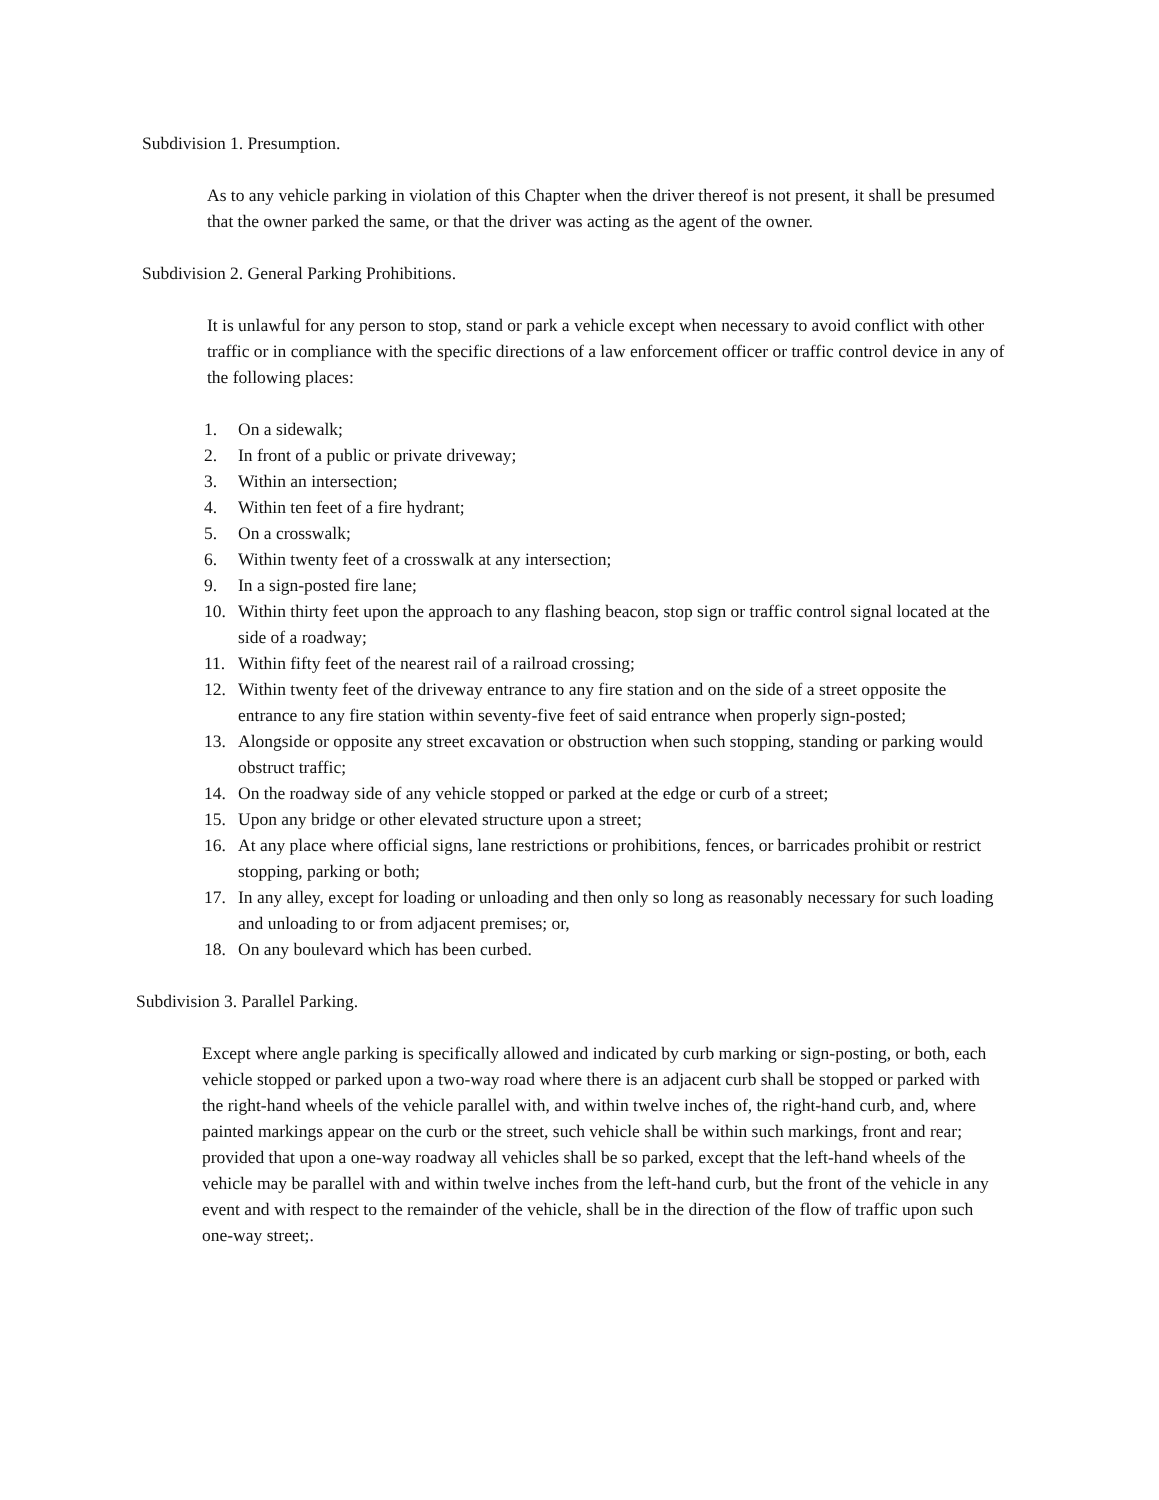Subdivision 1. Presumption.
As to any vehicle parking in violation of this Chapter when the driver thereof is not present, it shall be presumed that the owner parked the same, or that the driver was acting as the agent of the owner.
Subdivision 2. General Parking Prohibitions.
It is unlawful for any person to stop, stand or park a vehicle except when necessary to avoid conflict with other traffic or in compliance with the specific directions of a law enforcement officer or traffic control device in any of the following places:
1. On a sidewalk;
2. In front of a public or private driveway;
3. Within an intersection;
4. Within ten feet of a fire hydrant;
5. On a crosswalk;
6. Within twenty feet of a crosswalk at any intersection;
9. In a sign-posted fire lane;
10. Within thirty feet upon the approach to any flashing beacon, stop sign or traffic control signal located at the side of a roadway;
11. Within fifty feet of the nearest rail of a railroad crossing;
12. Within twenty feet of the driveway entrance to any fire station and on the side of a street opposite the entrance to any fire station within seventy-five feet of said entrance when properly sign-posted;
13. Alongside or opposite any street excavation or obstruction when such stopping, standing or parking would obstruct traffic;
14. On the roadway side of any vehicle stopped or parked at the edge or curb of a street;
15. Upon any bridge or other elevated structure upon a street;
16. At any place where official signs, lane restrictions or prohibitions, fences, or barricades prohibit or restrict stopping, parking or both;
17. In any alley, except for loading or unloading and then only so long as reasonably necessary for such loading and unloading to or from adjacent premises; or,
18. On any boulevard which has been curbed.
Subdivision 3. Parallel Parking.
Except where angle parking is specifically allowed and indicated by curb marking or sign-posting, or both, each vehicle stopped or parked upon a two-way road where there is an adjacent curb shall be stopped or parked with the right-hand wheels of the vehicle parallel with, and within twelve inches of, the right-hand curb, and, where painted markings appear on the curb or the street, such vehicle shall be within such markings, front and rear; provided that upon a one-way roadway all vehicles shall be so parked, except that the left-hand wheels of the vehicle may be parallel with and within twelve inches from the left-hand curb, but the front of the vehicle in any event and with respect to the remainder of the vehicle, shall be in the direction of the flow of traffic upon such one-way street;.